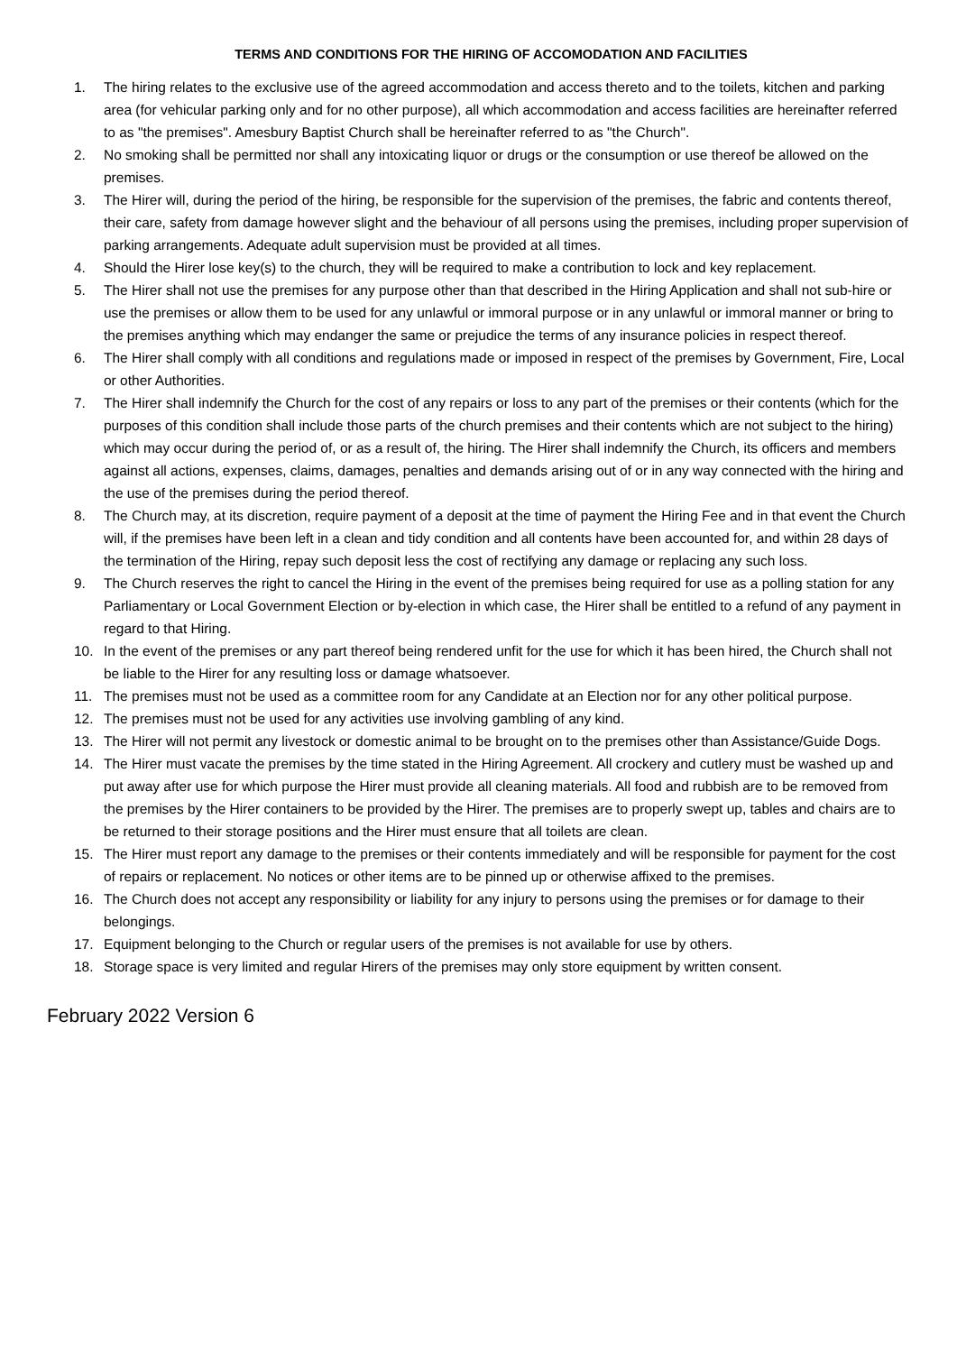TERMS AND CONDITIONS FOR THE HIRING OF ACCOMODATION AND FACILITIES
1. The hiring relates to the exclusive use of the agreed accommodation and access thereto and to the toilets, kitchen and parking area (for vehicular parking only and for no other purpose), all which accommodation and access facilities are hereinafter referred to as "the premises". Amesbury Baptist Church shall be hereinafter referred to as "the Church".
2. No smoking shall be permitted nor shall any intoxicating liquor or drugs or the consumption or use thereof be allowed on the premises.
3. The Hirer will, during the period of the hiring, be responsible for the supervision of the premises, the fabric and contents thereof, their care, safety from damage however slight and the behaviour of all persons using the premises, including proper supervision of parking arrangements. Adequate adult supervision must be provided at all times.
4. Should the Hirer lose key(s) to the church, they will be required to make a contribution to lock and key replacement.
5. The Hirer shall not use the premises for any purpose other than that described in the Hiring Application and shall not sub-hire or use the premises or allow them to be used for any unlawful or immoral purpose or in any unlawful or immoral manner or bring to the premises anything which may endanger the same or prejudice the terms of any insurance policies in respect thereof.
6. The Hirer shall comply with all conditions and regulations made or imposed in respect of the premises by Government, Fire, Local or other Authorities.
7. The Hirer shall indemnify the Church for the cost of any repairs or loss to any part of the premises or their contents (which for the purposes of this condition shall include those parts of the church premises and their contents which are not subject to the hiring) which may occur during the period of, or as a result of, the hiring. The Hirer shall indemnify the Church, its officers and members against all actions, expenses, claims, damages, penalties and demands arising out of or in any way connected with the hiring and the use of the premises during the period thereof.
8. The Church may, at its discretion, require payment of a deposit at the time of payment the Hiring Fee and in that event the Church will, if the premises have been left in a clean and tidy condition and all contents have been accounted for, and within 28 days of the termination of the Hiring, repay such deposit less the cost of rectifying any damage or replacing any such loss.
9. The Church reserves the right to cancel the Hiring in the event of the premises being required for use as a polling station for any Parliamentary or Local Government Election or by-election in which case, the Hirer shall be entitled to a refund of any payment in regard to that Hiring.
10. In the event of the premises or any part thereof being rendered unfit for the use for which it has been hired, the Church shall not be liable to the Hirer for any resulting loss or damage whatsoever.
11. The premises must not be used as a committee room for any Candidate at an Election nor for any other political purpose.
12. The premises must not be used for any activities use involving gambling of any kind.
13. The Hirer will not permit any livestock or domestic animal to be brought on to the premises other than Assistance/Guide Dogs.
14. The Hirer must vacate the premises by the time stated in the Hiring Agreement. All crockery and cutlery must be washed up and put away after use for which purpose the Hirer must provide all cleaning materials. All food and rubbish are to be removed from the premises by the Hirer containers to be provided by the Hirer. The premises are to properly swept up, tables and chairs are to be returned to their storage positions and the Hirer must ensure that all toilets are clean.
15. The Hirer must report any damage to the premises or their contents immediately and will be responsible for payment for the cost of repairs or replacement. No notices or other items are to be pinned up or otherwise affixed to the premises.
16. The Church does not accept any responsibility or liability for any injury to persons using the premises or for damage to their belongings.
17. Equipment belonging to the Church or regular users of the premises is not available for use by others.
18. Storage space is very limited and regular Hirers of the premises may only store equipment by written consent.
February 2022 Version 6